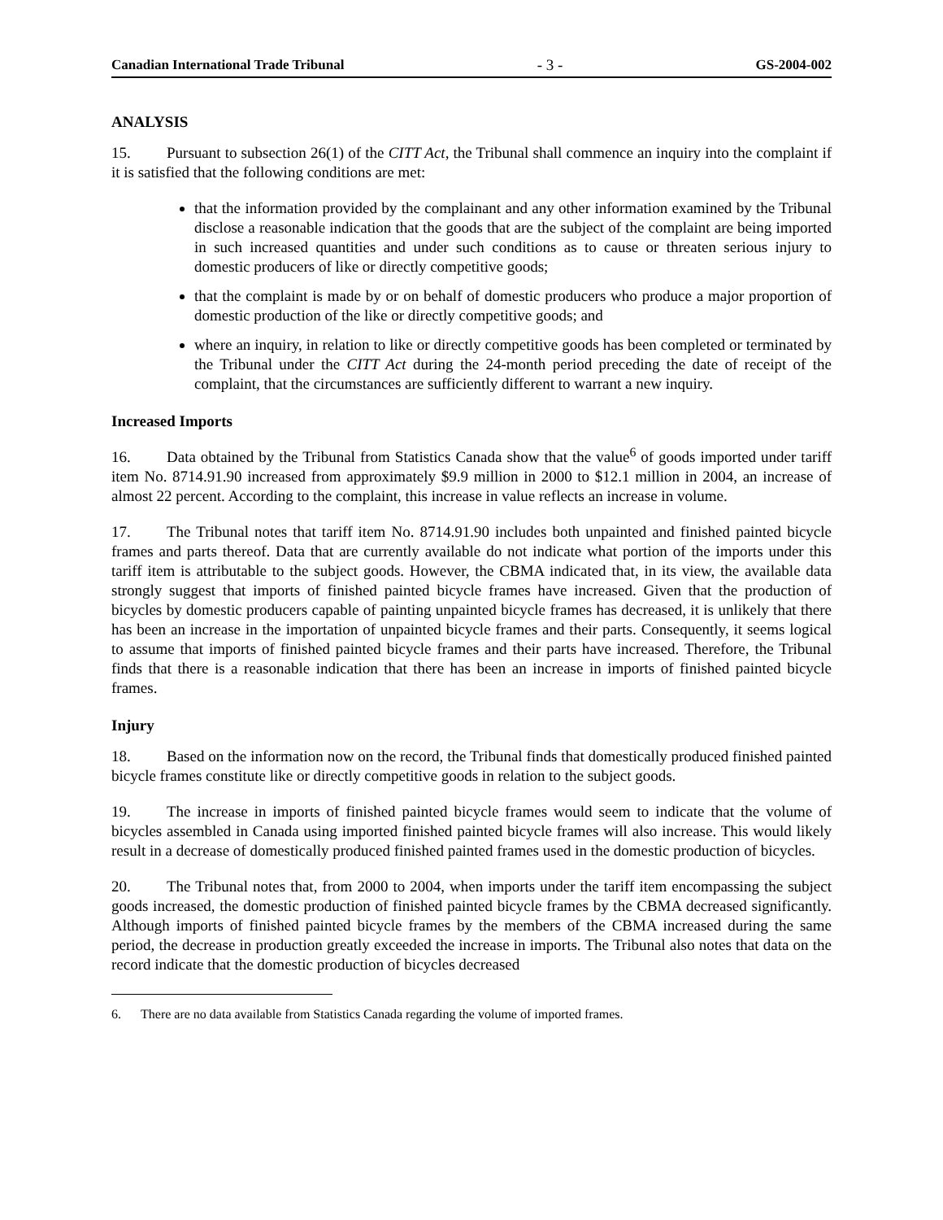Canadian International Trade Tribunal - 3 - GS-2004-002
ANALYSIS
15. Pursuant to subsection 26(1) of the CITT Act, the Tribunal shall commence an inquiry into the complaint if it is satisfied that the following conditions are met:
that the information provided by the complainant and any other information examined by the Tribunal disclose a reasonable indication that the goods that are the subject of the complaint are being imported in such increased quantities and under such conditions as to cause or threaten serious injury to domestic producers of like or directly competitive goods;
that the complaint is made by or on behalf of domestic producers who produce a major proportion of domestic production of the like or directly competitive goods; and
where an inquiry, in relation to like or directly competitive goods has been completed or terminated by the Tribunal under the CITT Act during the 24-month period preceding the date of receipt of the complaint, that the circumstances are sufficiently different to warrant a new inquiry.
Increased Imports
16. Data obtained by the Tribunal from Statistics Canada show that the value<sup>6</sup> of goods imported under tariff item No. 8714.91.90 increased from approximately $9.9 million in 2000 to $12.1 million in 2004, an increase of almost 22 percent. According to the complaint, this increase in value reflects an increase in volume.
17. The Tribunal notes that tariff item No. 8714.91.90 includes both unpainted and finished painted bicycle frames and parts thereof. Data that are currently available do not indicate what portion of the imports under this tariff item is attributable to the subject goods. However, the CBMA indicated that, in its view, the available data strongly suggest that imports of finished painted bicycle frames have increased. Given that the production of bicycles by domestic producers capable of painting unpainted bicycle frames has decreased, it is unlikely that there has been an increase in the importation of unpainted bicycle frames and their parts. Consequently, it seems logical to assume that imports of finished painted bicycle frames and their parts have increased. Therefore, the Tribunal finds that there is a reasonable indication that there has been an increase in imports of finished painted bicycle frames.
Injury
18. Based on the information now on the record, the Tribunal finds that domestically produced finished painted bicycle frames constitute like or directly competitive goods in relation to the subject goods.
19. The increase in imports of finished painted bicycle frames would seem to indicate that the volume of bicycles assembled in Canada using imported finished painted bicycle frames will also increase. This would likely result in a decrease of domestically produced finished painted frames used in the domestic production of bicycles.
20. The Tribunal notes that, from 2000 to 2004, when imports under the tariff item encompassing the subject goods increased, the domestic production of finished painted bicycle frames by the CBMA decreased significantly. Although imports of finished painted bicycle frames by the members of the CBMA increased during the same period, the decrease in production greatly exceeded the increase in imports. The Tribunal also notes that data on the record indicate that the domestic production of bicycles decreased
6. There are no data available from Statistics Canada regarding the volume of imported frames.